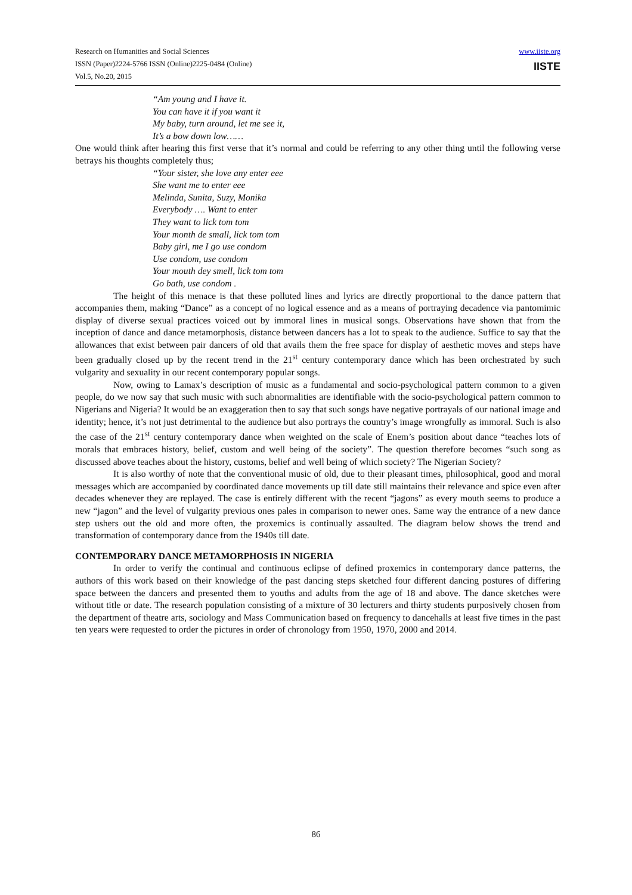Research on Humanities and Social Sciences
ISSN (Paper)2224-5766 ISSN (Online)2225-0484 (Online)
Vol.5, No.20, 2015
www.iiste.org
IISTE
“Am young and I have it.
You can have it if you want it
My baby, turn around, let me see it,
It’s a bow down low……
One would think after hearing this first verse that it’s normal and could be referring to any other thing until the following verse betrays his thoughts completely thus;
“Your sister, she love any enter eee
She want me to enter eee
Melinda, Sunita, Suzy, Monika
Everybody …. Want to enter
They want to lick tom tom
Your month de small, lick tom tom
Baby girl, me I go use condom
Use condom, use condom
Your mouth dey smell, lick tom tom
Go bath, use condom .
The height of this menace is that these polluted lines and lyrics are directly proportional to the dance pattern that accompanies them, making “Dance” as a concept of no logical essence and as a means of portraying decadence via pantomimic display of diverse sexual practices voiced out by immoral lines in musical songs. Observations have shown that from the inception of dance and dance metamorphosis, distance between dancers has a lot to speak to the audience. Suffice to say that the allowances that exist between pair dancers of old that avails them the free space for display of aesthetic moves and steps have been gradually closed up by the recent trend in the 21<sup>st</sup> century contemporary dance which has been orchestrated by such vulgarity and sexuality in our recent contemporary popular songs.
Now, owing to Lamax’s description of music as a fundamental and socio-psychological pattern common to a given people, do we now say that such music with such abnormalities are identifiable with the socio-psychological pattern common to Nigerians and Nigeria? It would be an exaggeration then to say that such songs have negative portrayals of our national image and identity; hence, it’s not just detrimental to the audience but also portrays the country’s image wrongfully as immoral. Such is also the case of the 21<sup>st</sup> century contemporary dance when weighted on the scale of Enem’s position about dance “teaches lots of morals that embraces history, belief, custom and well being of the society”. The question therefore becomes “such song as discussed above teaches about the history, customs, belief and well being of which society? The Nigerian Society?
It is also worthy of note that the conventional music of old, due to their pleasant times, philosophical, good and moral messages which are accompanied by coordinated dance movements up till date still maintains their relevance and spice even after decades whenever they are replayed. The case is entirely different with the recent “jagons” as every mouth seems to produce a new “jagon” and the level of vulgarity previous ones pales in comparison to newer ones. Same way the entrance of a new dance step ushers out the old and more often, the proxemics is continually assaulted. The diagram below shows the trend and transformation of contemporary dance from the 1940s till date.
CONTEMPORARY DANCE METAMORPHOSIS IN NIGERIA
In order to verify the continual and continuous eclipse of defined proxemics in contemporary dance patterns, the authors of this work based on their knowledge of the past dancing steps sketched four different dancing postures of differing space between the dancers and presented them to youths and adults from the age of 18 and above. The dance sketches were without title or date. The research population consisting of a mixture of 30 lecturers and thirty students purposively chosen from the department of theatre arts, sociology and Mass Communication based on frequency to dancehalls at least five times in the past ten years were requested to order the pictures in order of chronology from 1950, 1970, 2000 and 2014.
86